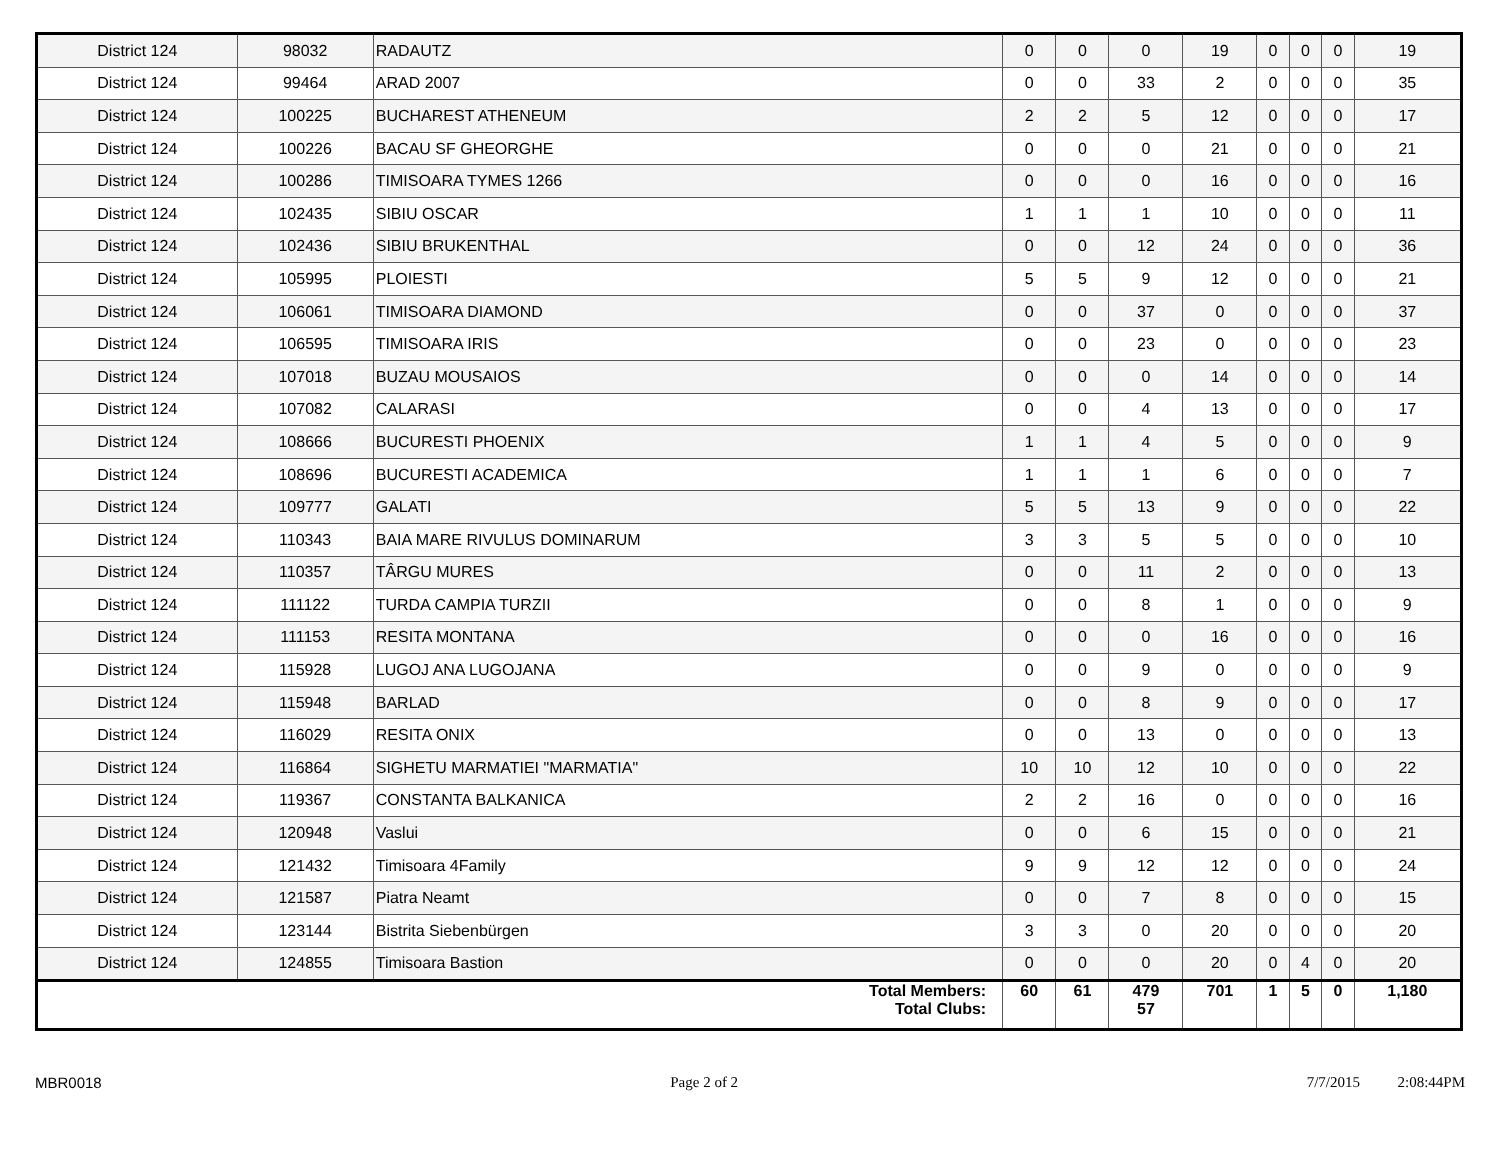| District 124 | 98032 | RADAUTZ | 0 | 0 | 0 | 19 | 0 | 0 | 0 | 19 |
| District 124 | 99464 | ARAD 2007 | 0 | 0 | 33 | 2 | 0 | 0 | 0 | 35 |
| District 124 | 100225 | BUCHAREST ATHENEUM | 2 | 2 | 5 | 12 | 0 | 0 | 0 | 17 |
| District 124 | 100226 | BACAU SF GHEORGHE | 0 | 0 | 0 | 21 | 0 | 0 | 0 | 21 |
| District 124 | 100286 | TIMISOARA TYMES 1266 | 0 | 0 | 0 | 16 | 0 | 0 | 0 | 16 |
| District 124 | 102435 | SIBIU OSCAR | 1 | 1 | 1 | 10 | 0 | 0 | 0 | 11 |
| District 124 | 102436 | SIBIU BRUKENTHAL | 0 | 0 | 12 | 24 | 0 | 0 | 0 | 36 |
| District 124 | 105995 | PLOIESTI | 5 | 5 | 9 | 12 | 0 | 0 | 0 | 21 |
| District 124 | 106061 | TIMISOARA DIAMOND | 0 | 0 | 37 | 0 | 0 | 0 | 0 | 37 |
| District 124 | 106595 | TIMISOARA IRIS | 0 | 0 | 23 | 0 | 0 | 0 | 0 | 23 |
| District 124 | 107018 | BUZAU MOUSAIOS | 0 | 0 | 0 | 14 | 0 | 0 | 0 | 14 |
| District 124 | 107082 | CALARASI | 0 | 0 | 4 | 13 | 0 | 0 | 0 | 17 |
| District 124 | 108666 | BUCURESTI PHOENIX | 1 | 1 | 4 | 5 | 0 | 0 | 0 | 9 |
| District 124 | 108696 | BUCURESTI ACADEMICA | 1 | 1 | 1 | 6 | 0 | 0 | 0 | 7 |
| District 124 | 109777 | GALATI | 5 | 5 | 13 | 9 | 0 | 0 | 0 | 22 |
| District 124 | 110343 | BAIA MARE RIVULUS DOMINARUM | 3 | 3 | 5 | 5 | 0 | 0 | 0 | 10 |
| District 124 | 110357 | TÂRGU MURES | 0 | 0 | 11 | 2 | 0 | 0 | 0 | 13 |
| District 124 | 111122 | TURDA CAMPIA TURZII | 0 | 0 | 8 | 1 | 0 | 0 | 0 | 9 |
| District 124 | 111153 | RESITA MONTANA | 0 | 0 | 0 | 16 | 0 | 0 | 0 | 16 |
| District 124 | 115928 | LUGOJ ANA LUGOJANA | 0 | 0 | 9 | 0 | 0 | 0 | 0 | 9 |
| District 124 | 115948 | BARLAD | 0 | 0 | 8 | 9 | 0 | 0 | 0 | 17 |
| District 124 | 116029 | RESITA ONIX | 0 | 0 | 13 | 0 | 0 | 0 | 0 | 13 |
| District 124 | 116864 | SIGHETU MARMATIEI "MARMATIA" | 10 | 10 | 12 | 10 | 0 | 0 | 0 | 22 |
| District 124 | 119367 | CONSTANTA BALKANICA | 2 | 2 | 16 | 0 | 0 | 0 | 0 | 16 |
| District 124 | 120948 | Vaslui | 0 | 0 | 6 | 15 | 0 | 0 | 0 | 21 |
| District 124 | 121432 | Timisoara 4Family | 9 | 9 | 12 | 12 | 0 | 0 | 0 | 24 |
| District 124 | 121587 | Piatra Neamt | 0 | 0 | 7 | 8 | 0 | 0 | 0 | 15 |
| District 124 | 123144 | Bistrita Siebenbürgen | 3 | 3 | 0 | 20 | 0 | 0 | 0 | 20 |
| District 124 | 124855 | Timisoara Bastion | 0 | 0 | 0 | 20 | 0 | 4 | 0 | 20 |
| Total Members: Total Clubs: | | | 60 | 61 | 479 57 | 701 | 1 | 5 | 0 | 1,180 |
MBR0018 Page 2 of 2 7/7/2015 2:08:44PM